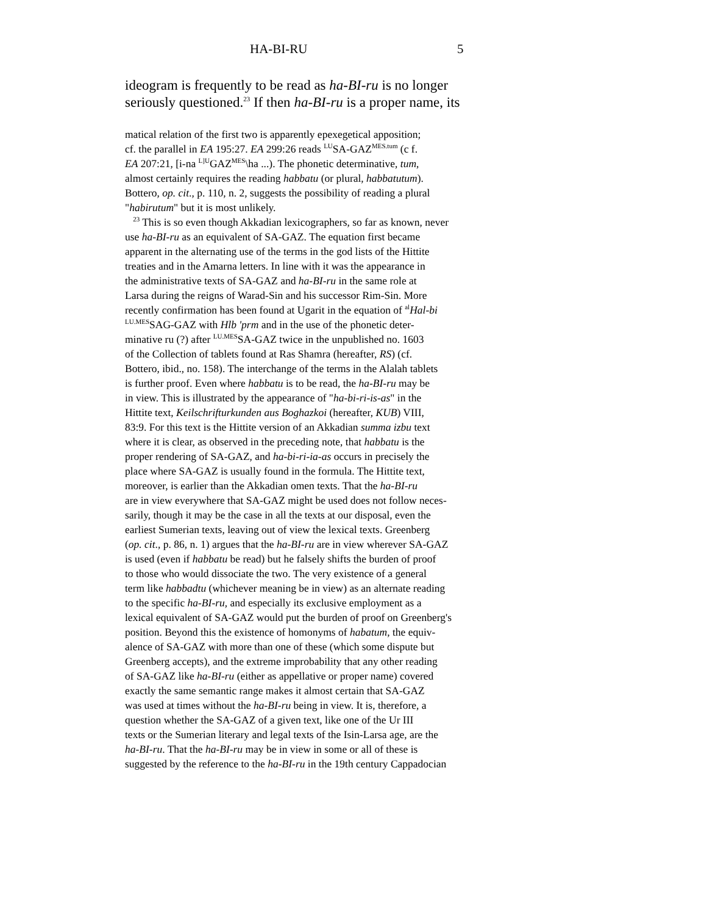HA-BI-RU 5
ideogram is frequently to be read as ha-BI-ru is no longer
seriously questioned.<sup>23</sup> If then ha-BI-ru is a proper name, its
matical relation of the first two is apparently epexegetical apposition;
cf. the parallel in EA 195:27. EA 299:26 reads <sup>LU</sup>SA-GAZ<sup>MES.tum</sup> (c f.
EA 207:21, [i-na <sup>L]U</sup>GAZ<sup>MES</sup>\ha ...). The phonetic determinative, tum,
almost certainly requires the reading habbatu (or plural, habbatutum).
Bottero, op. cit., p. 110, n. 2, suggests the possibility of reading a plural
"habirutum" but it is most unlikely.
<sup>23</sup> This is so even though Akkadian lexicographers, so far as known, never
use ha-BI-ru as an equivalent of SA-GAZ. The equation first became
apparent in the alternating use of the terms in the god lists of the Hittite
treaties and in the Amarna letters. In line with it was the appearance in
the administrative texts of SA-GAZ and ha-BI-ru in the same role at
Larsa during the reigns of Warad-Sin and his successor Rim-Sin. More
recently confirmation has been found at Ugarit in the equation of <sup>al</sup>Hal-bi
<sup>LU.MES</sup>SAG-GAZ with Hlb 'prm and in the use of the phonetic deter-
minative ru (?) after <sup>LU.MES</sup>SA-GAZ twice in the unpublished no. 1603
of the Collection of tablets found at Ras Shamra (hereafter, RS) (cf.
Bottero, ibid., no. 158). The interchange of the terms in the Alalah tablets
is further proof. Even where habbatu is to be read, the ha-BI-ru may be
in view. This is illustrated by the appearance of "ha-bi-ri-is-as" in the
Hittite text, Keilschrifturkunden aus Boghazkoi (hereafter, KUB) VIII,
83:9. For this text is the Hittite version of an Akkadian summa izbu text
where it is clear, as observed in the preceding note, that habbatu is the
proper rendering of SA-GAZ, and ha-bi-ri-ia-as occurs in precisely the
place where SA-GAZ is usually found in the formula. The Hittite text,
moreover, is earlier than the Akkadian omen texts. That the ha-BI-ru
are in view everywhere that SA-GAZ might be used does not follow neces-
sarily, though it may be the case in all the texts at our disposal, even the
earliest Sumerian texts, leaving out of view the lexical texts. Greenberg
(op. cit., p. 86, n. 1) argues that the ha-BI-ru are in view wherever SA-GAZ
is used (even if habbatu be read) but he falsely shifts the burden of proof
to those who would dissociate the two. The very existence of a general
term like habbadtu (whichever meaning be in view) as an alternate reading
to the specific ha-BI-ru, and especially its exclusive employment as a
lexical equivalent of SA-GAZ would put the burden of proof on Greenberg's
position. Beyond this the existence of homonyms of habatum, the equiv-
alence of SA-GAZ with more than one of these (which some dispute but
Greenberg accepts), and the extreme improbability that any other reading
of SA-GAZ like ha-BI-ru (either as appellative or proper name) covered
exactly the same semantic range makes it almost certain that SA-GAZ
was used at times without the ha-BI-ru being in view. It is, therefore, a
question whether the SA-GAZ of a given text, like one of the Ur III
texts or the Sumerian literary and legal texts of the Isin-Larsa age, are the
ha-BI-ru. That the ha-BI-ru may be in view in some or all of these is
suggested by the reference to the ha-BI-ru in the 19th century Cappadocian